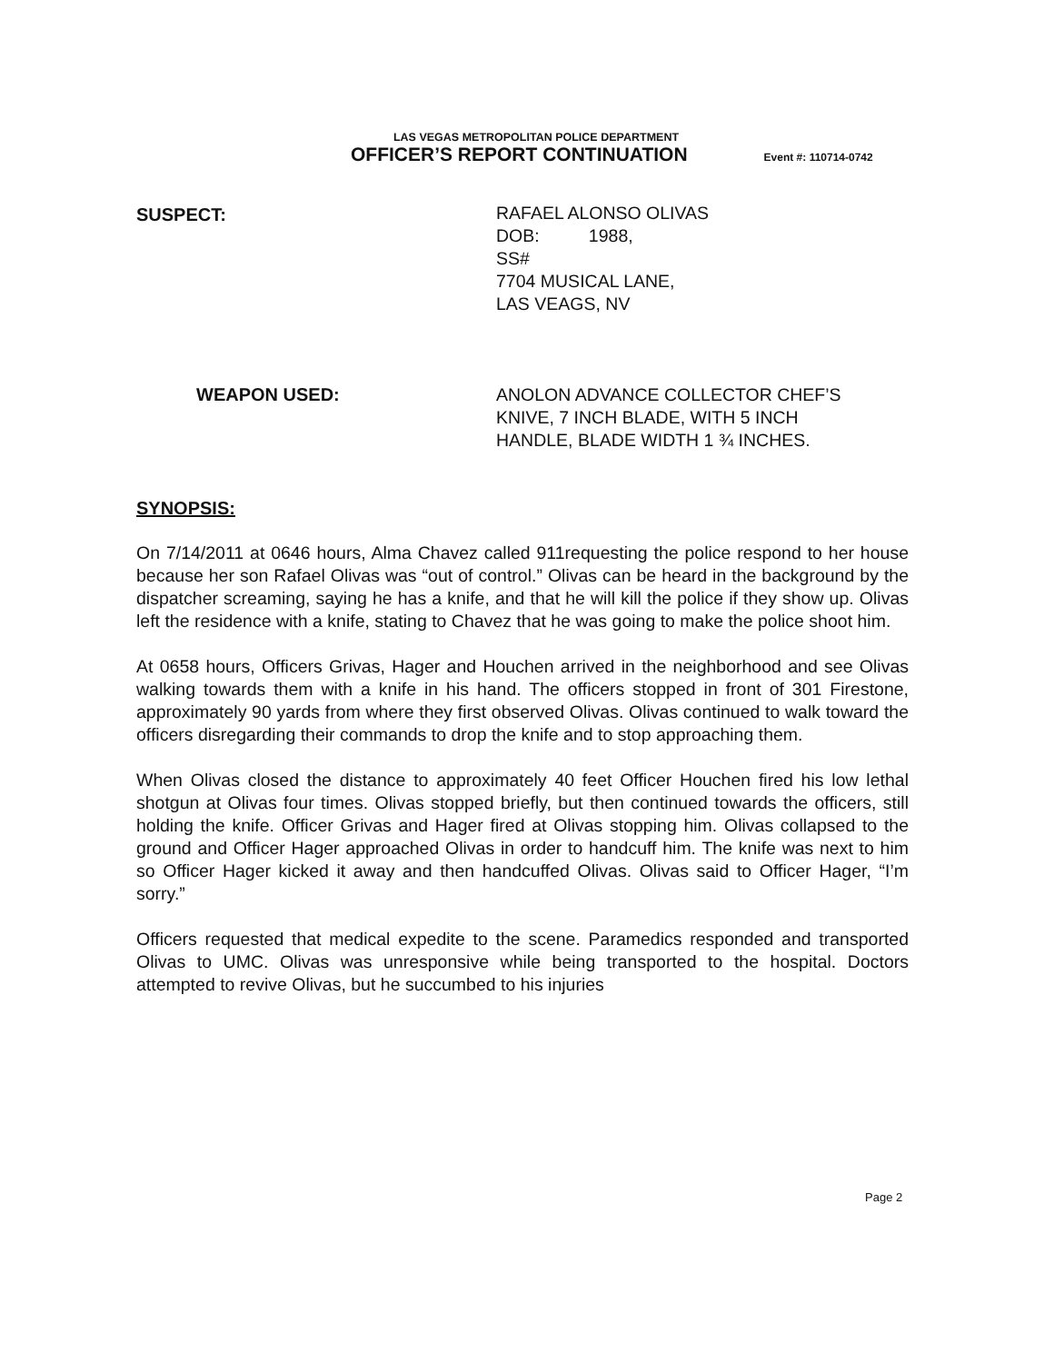LAS VEGAS METROPOLITAN POLICE DEPARTMENT
OFFICER’S REPORT CONTINUATION
Event #: 110714-0742
SUSPECT: RAFAEL ALONSO OLIVAS
DOB: 1988,
SS#
7704 MUSICAL LANE,
LAS VEAGS, NV
WEAPON USED: ANOLON ADVANCE COLLECTOR CHEF’S
KNIVE, 7 INCH BLADE, WITH 5 INCH
HANDLE, BLADE WIDTH 1 ¾ INCHES.
SYNOPSIS:
On 7/14/2011 at 0646 hours, Alma Chavez called 911requesting the police respond to her house because her son Rafael Olivas was “out of control.” Olivas can be heard in the background by the dispatcher screaming, saying he has a knife, and that he will kill the police if they show up. Olivas left the residence with a knife, stating to Chavez that he was going to make the police shoot him.
At 0658 hours, Officers Grivas, Hager and Houchen arrived in the neighborhood and see Olivas walking towards them with a knife in his hand. The officers stopped in front of 301 Firestone, approximately 90 yards from where they first observed Olivas. Olivas continued to walk toward the officers disregarding their commands to drop the knife and to stop approaching them.
When Olivas closed the distance to approximately 40 feet Officer Houchen fired his low lethal shotgun at Olivas four times. Olivas stopped briefly, but then continued towards the officers, still holding the knife. Officer Grivas and Hager fired at Olivas stopping him. Olivas collapsed to the ground and Officer Hager approached Olivas in order to handcuff him. The knife was next to him so Officer Hager kicked it away and then handcuffed Olivas. Olivas said to Officer Hager, “I’m sorry.”
Officers requested that medical expedite to the scene. Paramedics responded and transported Olivas to UMC. Olivas was unresponsive while being transported to the hospital. Doctors attempted to revive Olivas, but he succumbed to his injuries
Page 2